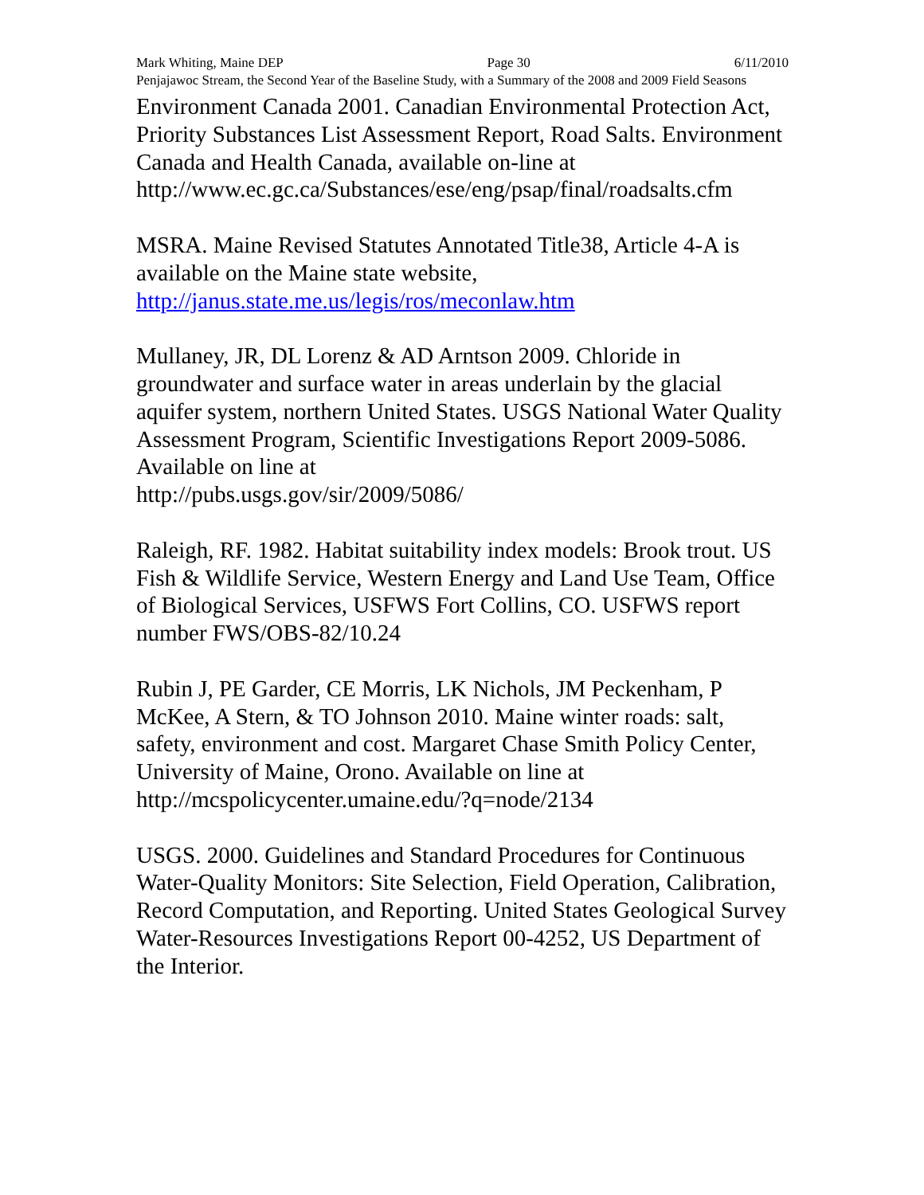Mark Whiting, Maine DEP Page 30 6/11/2010
Penjajawoc Stream, the Second Year of the Baseline Study, with a Summary of the 2008 and 2009 Field Seasons
Environment Canada 2001. Canadian Environmental Protection Act, Priority Substances List Assessment Report, Road Salts. Environment Canada and Health Canada, available on-line at http://www.ec.gc.ca/Substances/ese/eng/psap/final/roadsalts.cfm
MSRA. Maine Revised Statutes Annotated Title38, Article 4-A is available on the Maine state website, http://janus.state.me.us/legis/ros/meconlaw.htm
Mullaney, JR, DL Lorenz & AD Arntson 2009. Chloride in groundwater and surface water in areas underlain by the glacial aquifer system, northern United States. USGS National Water Quality Assessment Program, Scientific Investigations Report 2009-5086. Available on line at
http://pubs.usgs.gov/sir/2009/5086/
Raleigh, RF. 1982. Habitat suitability index models: Brook trout. US Fish & Wildlife Service, Western Energy and Land Use Team, Office of Biological Services, USFWS Fort Collins, CO. USFWS report number FWS/OBS-82/10.24
Rubin J, PE Garder, CE Morris, LK Nichols, JM Peckenham, P McKee, A Stern, & TO Johnson 2010. Maine winter roads: salt, safety, environment and cost. Margaret Chase Smith Policy Center, University of Maine, Orono. Available on line at http://mcspolicycenter.umaine.edu/?q=node/2134
USGS. 2000. Guidelines and Standard Procedures for Continuous Water-Quality Monitors: Site Selection, Field Operation, Calibration, Record Computation, and Reporting. United States Geological Survey Water-Resources Investigations Report 00-4252, US Department of the Interior.